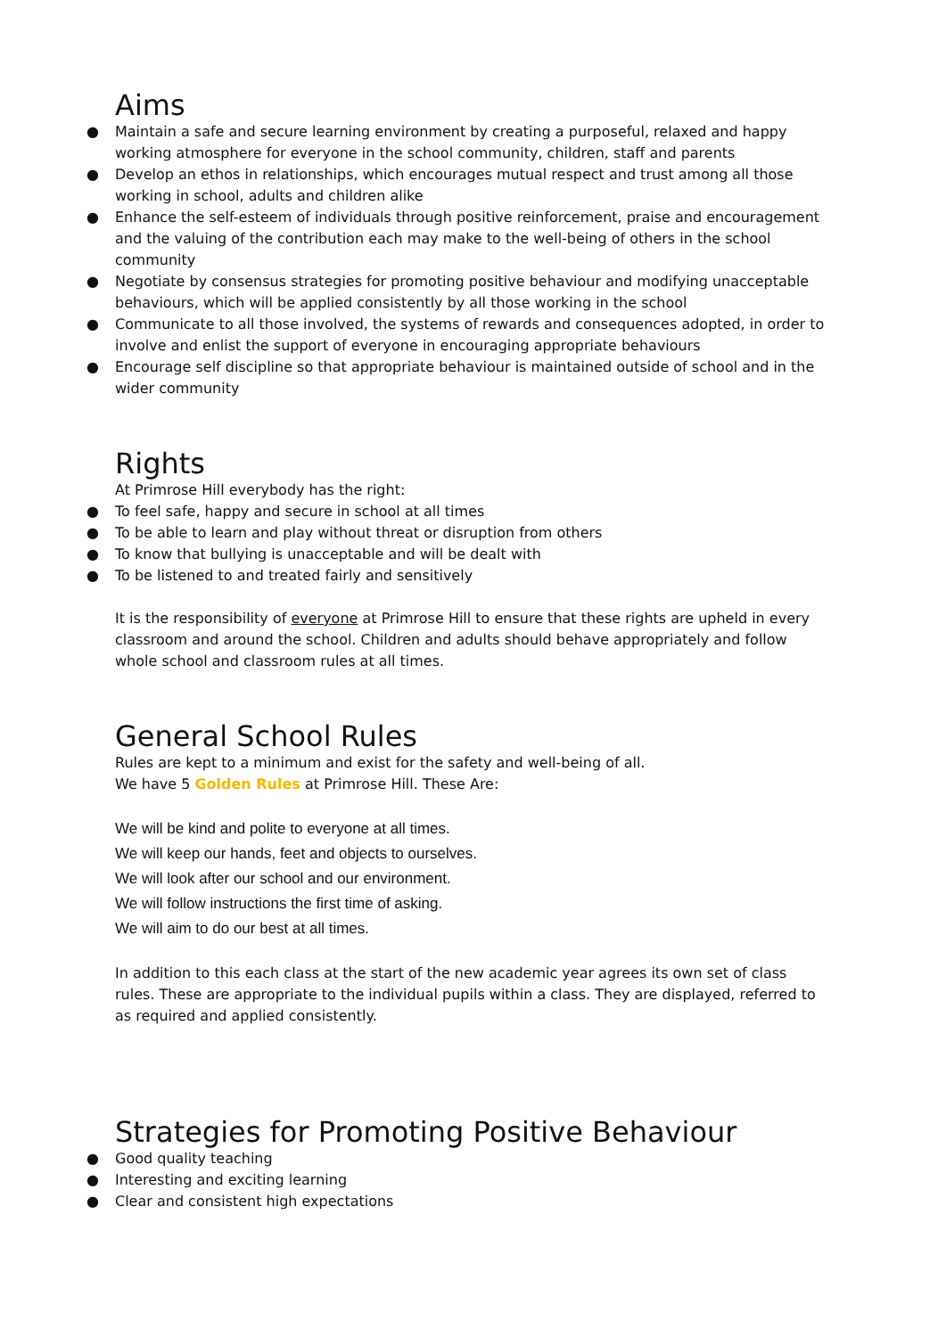Aims
● Maintain a safe and secure learning environment by creating a purposeful, relaxed and happy working atmosphere for everyone in the school community, children, staff and parents
● Develop an ethos in relationships, which encourages mutual respect and trust among all those working in school, adults and children alike
● Enhance the self-esteem of individuals through positive reinforcement, praise and encouragement and the valuing of the contribution each may make to the well-being of others in the school community
● Negotiate by consensus strategies for promoting positive behaviour and modifying unacceptable behaviours, which will be applied consistently by all those working in the school
● Communicate to all those involved, the systems of rewards and consequences adopted, in order to involve and enlist the support of everyone in encouraging appropriate behaviours
● Encourage self discipline so that appropriate behaviour is maintained outside of school and in the wider community
Rights
At Primrose Hill everybody has the right:
● To feel safe, happy and secure in school at all times
● To be able to learn and play without threat or disruption from others
● To know that bullying is unacceptable and will be dealt with
● To be listened to and treated fairly and sensitively
It is the responsibility of everyone at Primrose Hill to ensure that these rights are upheld in every classroom and around the school. Children and adults should behave appropriately and follow whole school and classroom rules at all times.
General School Rules
Rules are kept to a minimum and exist for the safety and well-being of all.
We have 5 Golden Rules at Primrose Hill. These Are:
We will be kind and polite to everyone at all times.
We will keep our hands, feet and objects to ourselves.
We will look after our school and our environment.
We will follow instructions the first time of asking.
We will aim to do our best at all times.
In addition to this each class at the start of the new academic year agrees its own set of class rules. These are appropriate to the individual pupils within a class. They are displayed, referred to as required and applied consistently.
Strategies for Promoting Positive Behaviour
● Good quality teaching
● Interesting and exciting learning
● Clear and consistent high expectations